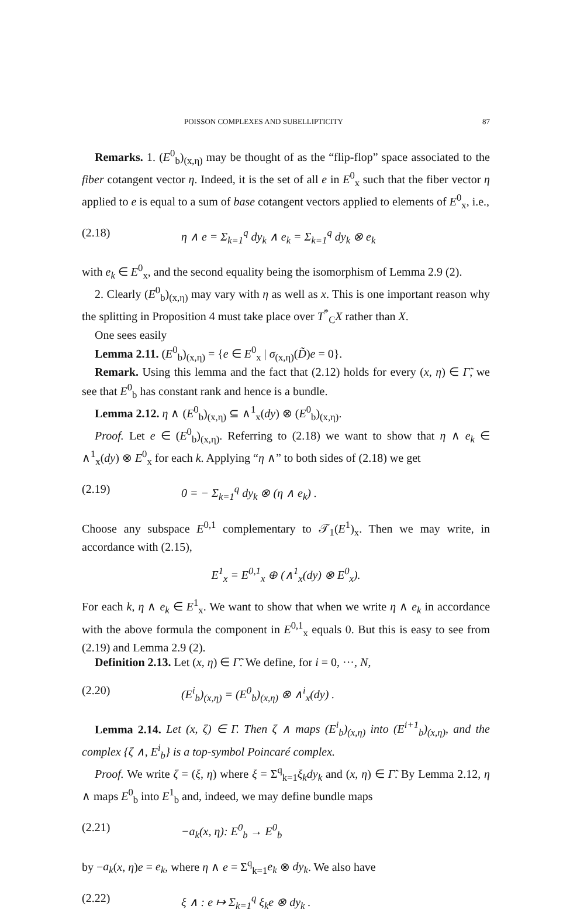POISSON COMPLEXES AND SUBELLIPTICITY 87
Remarks. 1. (E<sup>0</sup><sub>b</sub>)<sub>(x,η)</sub> may be thought of as the “flip-flop” space associated to the fiber cotangent vector η. Indeed, it is the set of all e in E<sup>0</sup><sub>x</sub> such that the fiber vector η applied to e is equal to a sum of base cotangent vectors applied to elements of E<sup>0</sup><sub>x</sub>, i.e.,
(2.18) η ∧ e = Σ<sub>k=1</sub><sup>q</sup> dy<sub>k</sub> ∧ e<sub>k</sub> = Σ<sub>k=1</sub><sup>q</sup> dy<sub>k</sub> ⊗ e<sub>k</sub>
with e<sub>k</sub> ∈ E<sup>0</sup><sub>x</sub>, and the second equality being the isomorphism of Lemma 2.9 (2).
2. Clearly (E<sup>0</sup><sub>b</sub>)<sub>(x,η)</sub> may vary with η as well as x. This is one important reason why the splitting in Proposition 4 must take place over T<sup>*</sup><sub>C</sub>X rather than X.
One sees easily
Lemma 2.11. (E<sup>0</sup><sub>b</sub>)<sub>(x,η)</sub> = {e ∈ E<sup>0</sup><sub>x</sub> | σ<sub>(x,η)</sub>(D̃)e = 0}.
Remark. Using this lemma and the fact that (2.12) holds for every (x, η) ∈ Γ̃, we see that E<sup>0</sup><sub>b</sub> has constant rank and hence is a bundle.
Lemma 2.12. η ∧ (E<sup>0</sup><sub>b</sub>)<sub>(x,η)</sub> ⊆ ∧<sup>1</sup><sub>x</sub>(dy) ⊗ (E<sup>0</sup><sub>b</sub>)<sub>(x,η)</sub>.
Proof. Let e ∈ (E<sup>0</sup><sub>b</sub>)<sub>(x,η)</sub>. Referring to (2.18) we want to show that η ∧ e<sub>k</sub> ∈ ∧<sup>1</sup><sub>x</sub>(dy) ⊗ E<sup>0</sup><sub>x</sub> for each k. Applying “η ∧” to both sides of (2.18) we get
(2.19) 0 = − Σ<sub>k=1</sub><sup>q</sup> dy<sub>k</sub> ⊗ (η ∧ e<sub>k</sub>) .
Choose any subspace E<sup>0,1</sup> complementary to 𝒯<sub>1</sub>(E<sup>1</sup>)<sub>x</sub>. Then we may write, in accordance with (2.15),
E<sup>1</sup><sub>x</sub> = E<sup>0,1</sup><sub>x</sub> ⊕ (∧<sup>1</sup><sub>x</sub>(dy) ⊗ E<sup>0</sup><sub>x</sub>).
For each k, η ∧ e<sub>k</sub> ∈ E<sup>1</sup><sub>x</sub>. We want to show that when we write η ∧ e<sub>k</sub> in accordance with the above formula the component in E<sup>0,1</sup><sub>x</sub> equals 0. But this is easy to see from (2.19) and Lemma 2.9 (2).
Definition 2.13. Let (x, η) ∈ Γ̃. We define, for i = 0, ···, N,
(2.20) (E<sup>i</sup><sub>b</sub>)<sub>(x,η)</sub> = (E<sup>0</sup><sub>b</sub>)<sub>(x,η)</sub> ⊗ ∧<sup>i</sup><sub>x</sub>(dy) .
Lemma 2.14. Let (x, ζ) ∈ Γ. Then ζ ∧ maps (E<sup>i</sup><sub>b</sub>)<sub>(x,η)</sub> into (E<sup>i+1</sup><sub>b</sub>)<sub>(x,η)</sub>, and the complex {ζ ∧, E<sup>i</sup><sub>b</sub>} is a top-symbol Poincaré complex.
Proof. We write ζ = (ξ, η) where ξ = Σ<sup>q</sup><sub>k=1</sub>ξ<sub>k</sub>dy<sub>k</sub> and (x, η) ∈ Γ̃. By Lemma 2.12, η ∧ maps E<sup>0</sup><sub>b</sub> into E<sup>1</sup><sub>b</sub> and, indeed, we may define bundle maps
(2.21) −a<sub>k</sub>(x, η): E<sup>0</sup><sub>b</sub> → E<sup>0</sup><sub>b</sub>
by −a<sub>k</sub>(x, η)e = e<sub>k</sub>, where η ∧ e = Σ<sup>q</sup><sub>k=1</sub>e<sub>k</sub> ⊗ dy<sub>k</sub>. We also have
(2.22) ξ ∧ : e ↦ Σ<sub>k=1</sub><sup>q</sup> ξ<sub>k</sub>e ⊗ dy<sub>k</sub> .